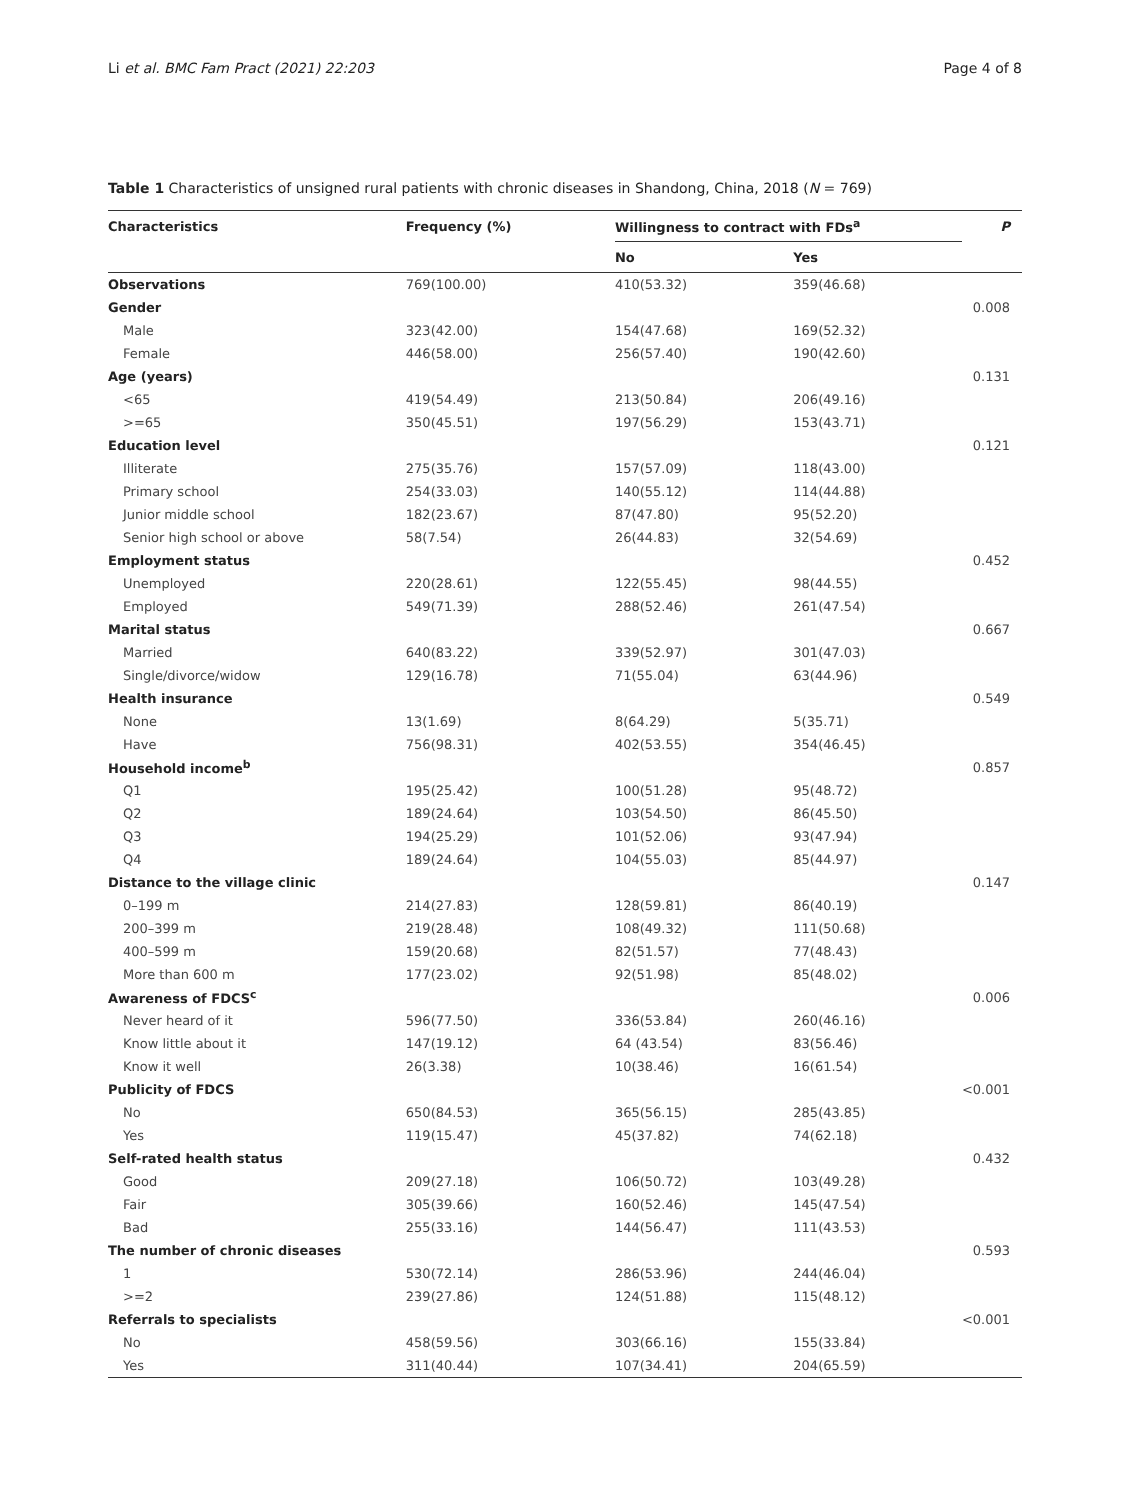Li et al. BMC Fam Pract (2021) 22:203 Page 4 of 8
Table 1 Characteristics of unsigned rural patients with chronic diseases in Shandong, China, 2018 (N = 769)
| Characteristics | Frequency (%) | Willingness to contract with FDs<sup>a</sup> | | P |
| --- | --- | --- | --- | --- |
| | | No | Yes | |
| Observations | 769(100.00) | 410(53.32) | 359(46.68) | |
| Gender | | | | 0.008 |
| Male | 323(42.00) | 154(47.68) | 169(52.32) | |
| Female | 446(58.00) | 256(57.40) | 190(42.60) | |
| Age (years) | | | | 0.131 |
| <65 | 419(54.49) | 213(50.84) | 206(49.16) | |
| >=65 | 350(45.51) | 197(56.29) | 153(43.71) | |
| Education level | | | | 0.121 |
| Illiterate | 275(35.76) | 157(57.09) | 118(43.00) | |
| Primary school | 254(33.03) | 140(55.12) | 114(44.88) | |
| Junior middle school | 182(23.67) | 87(47.80) | 95(52.20) | |
| Senior high school or above | 58(7.54) | 26(44.83) | 32(54.69) | |
| Employment status | | | | 0.452 |
| Unemployed | 220(28.61) | 122(55.45) | 98(44.55) | |
| Employed | 549(71.39) | 288(52.46) | 261(47.54) | |
| Marital status | | | | 0.667 |
| Married | 640(83.22) | 339(52.97) | 301(47.03) | |
| Single/divorce/widow | 129(16.78) | 71(55.04) | 63(44.96) | |
| Health insurance | | | | 0.549 |
| None | 13(1.69) | 8(64.29) | 5(35.71) | |
| Have | 756(98.31) | 402(53.55) | 354(46.45) | |
| Household income<sup>b</sup> | | | | 0.857 |
| Q1 | 195(25.42) | 100(51.28) | 95(48.72) | |
| Q2 | 189(24.64) | 103(54.50) | 86(45.50) | |
| Q3 | 194(25.29) | 101(52.06) | 93(47.94) | |
| Q4 | 189(24.64) | 104(55.03) | 85(44.97) | |
| Distance to the village clinic | | | | 0.147 |
| 0–199 m | 214(27.83) | 128(59.81) | 86(40.19) | |
| 200–399 m | 219(28.48) | 108(49.32) | 111(50.68) | |
| 400–599 m | 159(20.68) | 82(51.57) | 77(48.43) | |
| More than 600 m | 177(23.02) | 92(51.98) | 85(48.02) | |
| Awareness of FDCS<sup>c</sup> | | | | 0.006 |
| Never heard of it | 596(77.50) | 336(53.84) | 260(46.16) | |
| Know little about it | 147(19.12) | 64 (43.54) | 83(56.46) | |
| Know it well | 26(3.38) | 10(38.46) | 16(61.54) | |
| Publicity of FDCS | | | | <0.001 |
| No | 650(84.53) | 365(56.15) | 285(43.85) | |
| Yes | 119(15.47) | 45(37.82) | 74(62.18) | |
| Self-rated health status | | | | 0.432 |
| Good | 209(27.18) | 106(50.72) | 103(49.28) | |
| Fair | 305(39.66) | 160(52.46) | 145(47.54) | |
| Bad | 255(33.16) | 144(56.47) | 111(43.53) | |
| The number of chronic diseases | | | | 0.593 |
| 1 | 530(72.14) | 286(53.96) | 244(46.04) | |
| >=2 | 239(27.86) | 124(51.88) | 115(48.12) | |
| Referrals to specialists | | | | <0.001 |
| No | 458(59.56) | 303(66.16) | 155(33.84) | |
| Yes | 311(40.44) | 107(34.41) | 204(65.59) | |